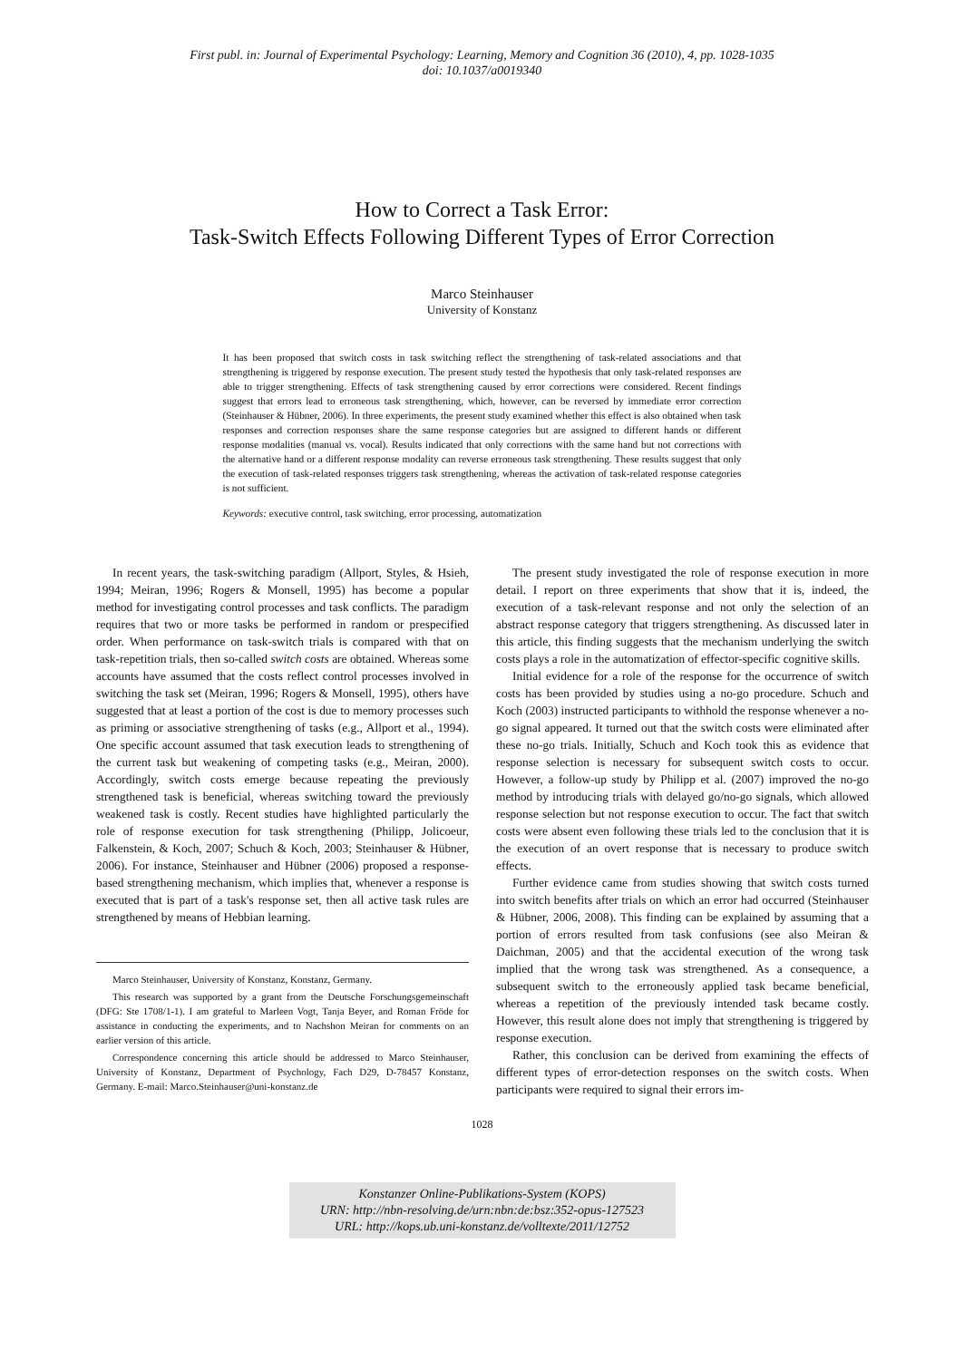First publ. in: Journal of Experimental Psychology: Learning, Memory and Cognition 36 (2010), 4, pp. 1028-1035
doi: 10.1037/a0019340
How to Correct a Task Error:
Task-Switch Effects Following Different Types of Error Correction
Marco Steinhauser
University of Konstanz
It has been proposed that switch costs in task switching reflect the strengthening of task-related associations and that strengthening is triggered by response execution. The present study tested the hypothesis that only task-related responses are able to trigger strengthening. Effects of task strengthening caused by error corrections were considered. Recent findings suggest that errors lead to erroneous task strengthening, which, however, can be reversed by immediate error correction (Steinhauser & Hübner, 2006). In three experiments, the present study examined whether this effect is also obtained when task responses and correction responses share the same response categories but are assigned to different hands or different response modalities (manual vs. vocal). Results indicated that only corrections with the same hand but not corrections with the alternative hand or a different response modality can reverse erroneous task strengthening. These results suggest that only the execution of task-related responses triggers task strengthening, whereas the activation of task-related response categories is not sufficient.
Keywords: executive control, task switching, error processing, automatization
In recent years, the task-switching paradigm (Allport, Styles, & Hsieh, 1994; Meiran, 1996; Rogers & Monsell, 1995) has become a popular method for investigating control processes and task conflicts. The paradigm requires that two or more tasks be performed in random or prespecified order. When performance on task-switch trials is compared with that on task-repetition trials, then so-called switch costs are obtained. Whereas some accounts have assumed that the costs reflect control processes involved in switching the task set (Meiran, 1996; Rogers & Monsell, 1995), others have suggested that at least a portion of the cost is due to memory processes such as priming or associative strengthening of tasks (e.g., Allport et al., 1994). One specific account assumed that task execution leads to strengthening of the current task but weakening of competing tasks (e.g., Meiran, 2000). Accordingly, switch costs emerge because repeating the previously strengthened task is beneficial, whereas switching toward the previously weakened task is costly. Recent studies have highlighted particularly the role of response execution for task strengthening (Philipp, Jolicoeur, Falkenstein, & Koch, 2007; Schuch & Koch, 2003; Steinhauser & Hübner, 2006). For instance, Steinhauser and Hübner (2006) proposed a response-based strengthening mechanism, which implies that, whenever a response is executed that is part of a task's response set, then all active task rules are strengthened by means of Hebbian learning.
Marco Steinhauser, University of Konstanz, Konstanz, Germany.
This research was supported by a grant from the Deutsche Forschungsgemeinschaft (DFG: Ste 1708/1-1). I am grateful to Marleen Vogt, Tanja Beyer, and Roman Fröde for assistance in conducting the experiments, and to Nachshon Meiran for comments on an earlier version of this article.
Correspondence concerning this article should be addressed to Marco Steinhauser, University of Konstanz, Department of Psychology, Fach D29, D-78457 Konstanz, Germany. E-mail: Marco.Steinhauser@uni-konstanz.de
The present study investigated the role of response execution in more detail. I report on three experiments that show that it is, indeed, the execution of a task-relevant response and not only the selection of an abstract response category that triggers strengthening. As discussed later in this article, this finding suggests that the mechanism underlying the switch costs plays a role in the automatization of effector-specific cognitive skills.
Initial evidence for a role of the response for the occurrence of switch costs has been provided by studies using a no-go procedure. Schuch and Koch (2003) instructed participants to withhold the response whenever a no-go signal appeared. It turned out that the switch costs were eliminated after these no-go trials. Initially, Schuch and Koch took this as evidence that response selection is necessary for subsequent switch costs to occur. However, a follow-up study by Philipp et al. (2007) improved the no-go method by introducing trials with delayed go/no-go signals, which allowed response selection but not response execution to occur. The fact that switch costs were absent even following these trials led to the conclusion that it is the execution of an overt response that is necessary to produce switch effects.
Further evidence came from studies showing that switch costs turned into switch benefits after trials on which an error had occurred (Steinhauser & Hübner, 2006, 2008). This finding can be explained by assuming that a portion of errors resulted from task confusions (see also Meiran & Daichman, 2005) and that the accidental execution of the wrong task implied that the wrong task was strengthened. As a consequence, a subsequent switch to the erroneously applied task became beneficial, whereas a repetition of the previously intended task became costly. However, this result alone does not imply that strengthening is triggered by response execution.
Rather, this conclusion can be derived from examining the effects of different types of error-detection responses on the switch costs. When participants were required to signal their errors im-
1028
Konstanzer Online-Publikations-System (KOPS)
URN: http://nbn-resolving.de/urn:nbn:de:bsz:352-opus-127523
URL: http://kops.ub.uni-konstanz.de/volltexte/2011/12752